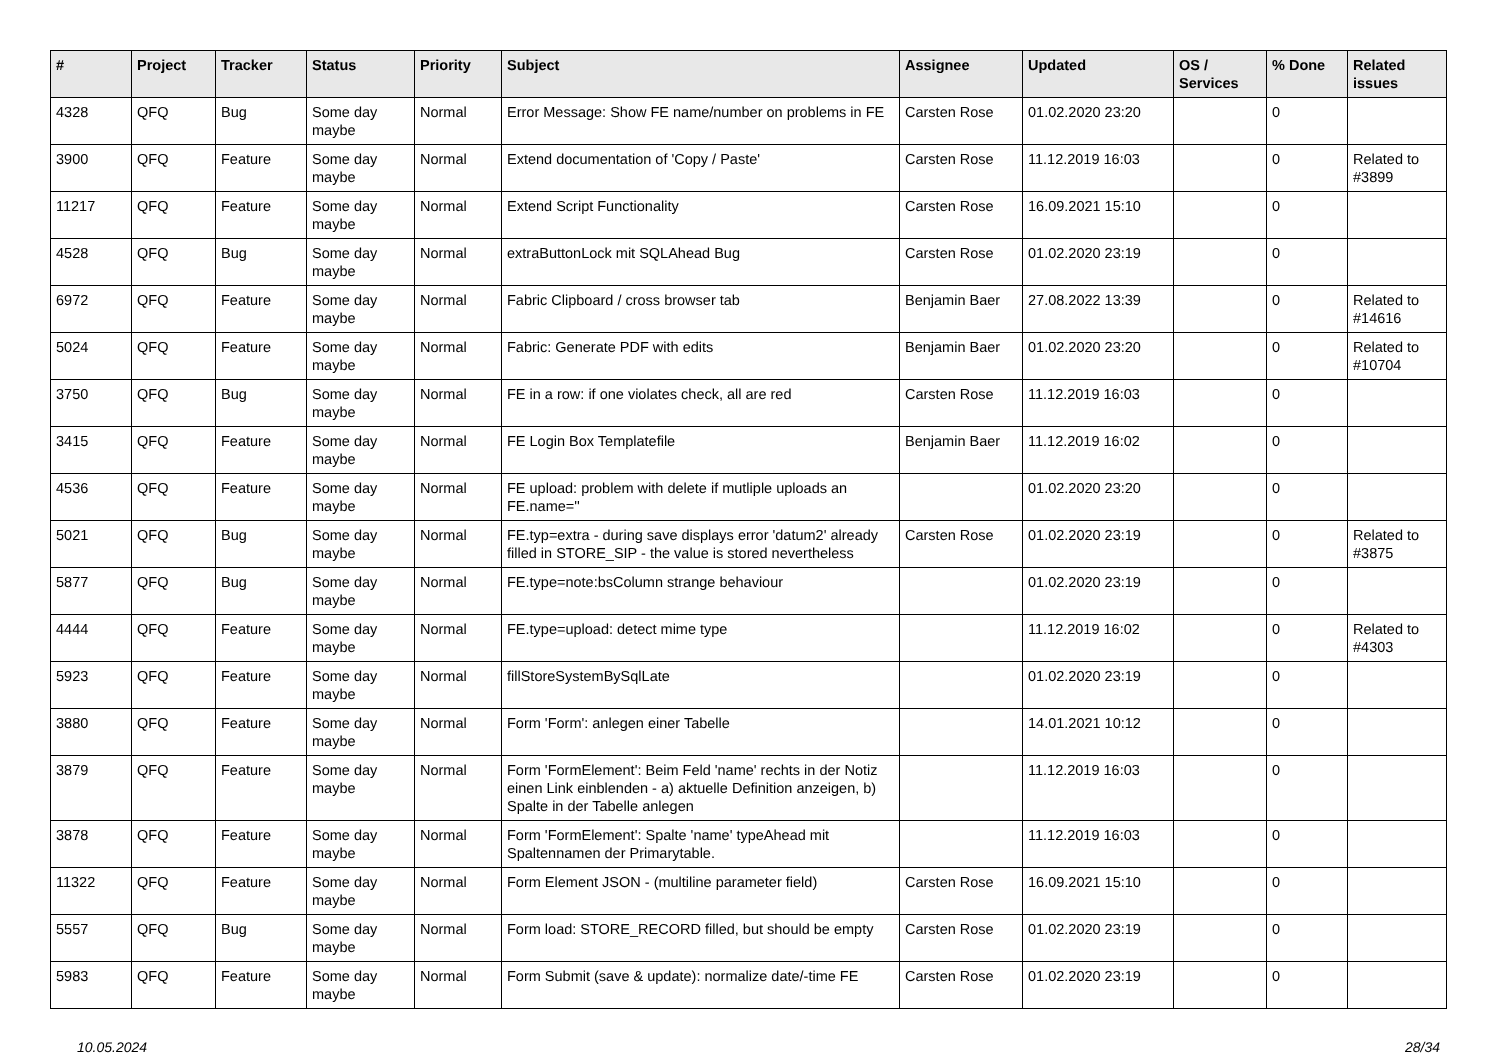| # | Project | Tracker | Status | Priority | Subject | Assignee | Updated | OS / Services | % Done | Related issues |
| --- | --- | --- | --- | --- | --- | --- | --- | --- | --- | --- |
| 4328 | QFQ | Bug | Some day maybe | Normal | Error Message: Show FE name/number on problems in FE | Carsten Rose | 01.02.2020 23:20 | | 0 | |
| 3900 | QFQ | Feature | Some day maybe | Normal | Extend documentation of 'Copy / Paste' | Carsten Rose | 11.12.2019 16:03 | | 0 | Related to #3899 |
| 11217 | QFQ | Feature | Some day maybe | Normal | Extend Script Functionality | Carsten Rose | 16.09.2021 15:10 | | 0 | |
| 4528 | QFQ | Bug | Some day maybe | Normal | extraButtonLock mit SQLAhead Bug | Carsten Rose | 01.02.2020 23:19 | | 0 | |
| 6972 | QFQ | Feature | Some day maybe | Normal | Fabric Clipboard / cross browser tab | Benjamin Baer | 27.08.2022 13:39 | | 0 | Related to #14616 |
| 5024 | QFQ | Feature | Some day maybe | Normal | Fabric: Generate PDF with edits | Benjamin Baer | 01.02.2020 23:20 | | 0 | Related to #10704 |
| 3750 | QFQ | Bug | Some day maybe | Normal | FE in a row: if one violates check, all are red | Carsten Rose | 11.12.2019 16:03 | | 0 | |
| 3415 | QFQ | Feature | Some day maybe | Normal | FE Login Box Templatefile | Benjamin Baer | 11.12.2019 16:02 | | 0 | |
| 4536 | QFQ | Feature | Some day maybe | Normal | FE upload: problem with delete if mutliple uploads an FE.name='' | | 01.02.2020 23:20 | | 0 | |
| 5021 | QFQ | Bug | Some day maybe | Normal | FE.typ=extra - during save displays error 'datum2' already filled in STORE_SIP - the value is stored nevertheless | Carsten Rose | 01.02.2020 23:19 | | 0 | Related to #3875 |
| 5877 | QFQ | Bug | Some day maybe | Normal | FE.type=note:bsColumn strange behaviour | | 01.02.2020 23:19 | | 0 | |
| 4444 | QFQ | Feature | Some day maybe | Normal | FE.type=upload: detect mime type | | 11.12.2019 16:02 | | 0 | Related to #4303 |
| 5923 | QFQ | Feature | Some day maybe | Normal | fillStoreSystemBySqlLate | | 01.02.2020 23:19 | | 0 | |
| 3880 | QFQ | Feature | Some day maybe | Normal | Form 'Form': anlegen einer Tabelle | | 14.01.2021 10:12 | | 0 | |
| 3879 | QFQ | Feature | Some day maybe | Normal | Form 'FormElement': Beim Feld 'name' rechts in der Notiz einen Link einblenden - a) aktuelle Definition anzeigen, b) Spalte in der Tabelle anlegen | | 11.12.2019 16:03 | | 0 | |
| 3878 | QFQ | Feature | Some day maybe | Normal | Form 'FormElement': Spalte 'name' typeAhead mit Spaltennamen der Primarytable. | | 11.12.2019 16:03 | | 0 | |
| 11322 | QFQ | Feature | Some day maybe | Normal | Form Element JSON - (multiline parameter field) | Carsten Rose | 16.09.2021 15:10 | | 0 | |
| 5557 | QFQ | Bug | Some day maybe | Normal | Form load: STORE_RECORD filled, but should be empty | Carsten Rose | 01.02.2020 23:19 | | 0 | |
| 5983 | QFQ | Feature | Some day maybe | Normal | Form Submit (save & update): normalize date/-time FE | Carsten Rose | 01.02.2020 23:19 | | 0 | |
10.05.2024 28/34